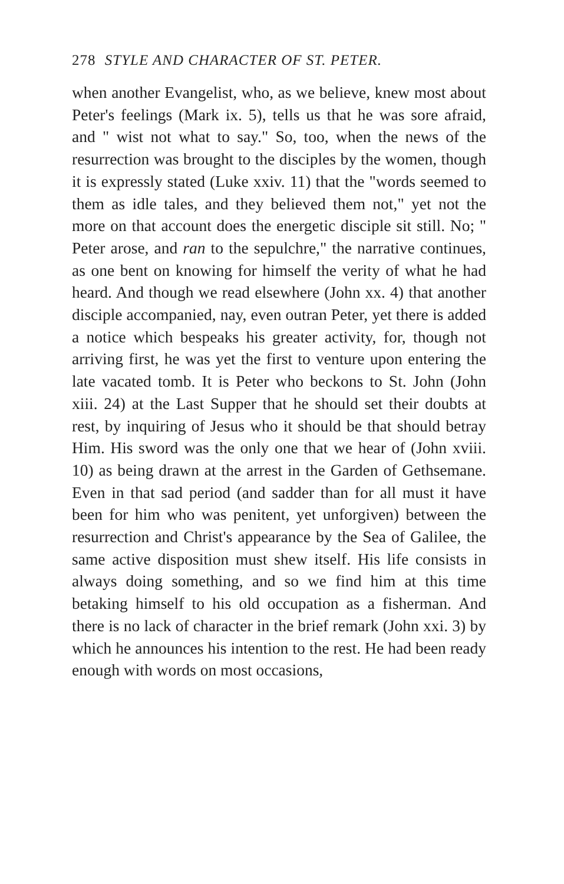278 STYLE AND CHARACTER OF ST. PETER.
when another Evangelist, who, as we believe, knew most about Peter's feelings (Mark ix. 5), tells us that he was sore afraid, and " wist not what to say." So, too, when the news of the resurrection was brought to the disciples by the women, though it is expressly stated (Luke xxiv. 11) that the "words seemed to them as idle tales, and they believed them not," yet not the more on that account does the energetic disciple sit still. No; " Peter arose, and ran to the sepulchre," the narrative continues, as one bent on knowing for himself the verity of what he had heard. And though we read elsewhere (John xx. 4) that another disciple accompanied, nay, even outran Peter, yet there is added a notice which bespeaks his greater activity, for, though not arriving first, he was yet the first to venture upon entering the late vacated tomb. It is Peter who beckons to St. John (John xiii. 24) at the Last Supper that he should set their doubts at rest, by inquiring of Jesus who it should be that should betray Him. His sword was the only one that we hear of (John xviii. 10) as being drawn at the arrest in the Garden of Gethsemane. Even in that sad period (and sadder than for all must it have been for him who was penitent, yet unforgiven) between the resurrection and Christ's appearance by the Sea of Galilee, the same active disposition must shew itself. His life consists in always doing something, and so we find him at this time betaking himself to his old occupation as a fisherman. And there is no lack of character in the brief remark (John xxi. 3) by which he announces his intention to the rest. He had been ready enough with words on most occasions,